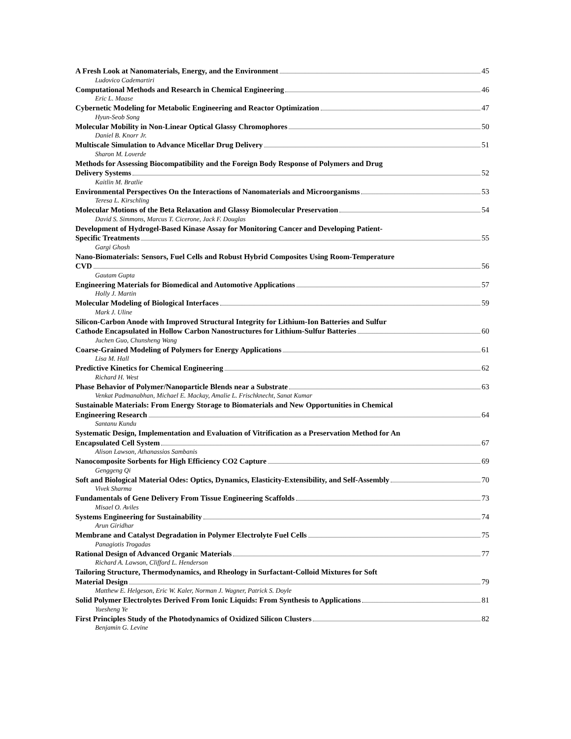A Fresh Look at Nanomaterials, Energy, and the Environment 45
Ludovico Cademartiri
Computational Methods and Research in Chemical Engineering 46
Eric L. Maase
Cybernetic Modeling for Metabolic Engineering and Reactor Optimization 47
Hyun-Seob Song
Molecular Mobility in Non-Linear Optical Glassy Chromophores 50
Daniel B. Knorr Jr.
Multiscale Simulation to Advance Micellar Drug Delivery 51
Sharon M. Loverde
Methods for Assessing Biocompatibility and the Foreign Body Response of Polymers and Drug
Delivery Systems 52
Kaitlin M. Bratlie
Environmental Perspectives On the Interactions of Nanomaterials and Microorganisms 53
Teresa L. Kirschling
Molecular Motions of the Beta Relaxation and Glassy Biomolecular Preservation 54
David S. Simmons, Marcus T. Cicerone, Jack F. Douglas
Development of Hydrogel-Based Kinase Assay for Monitoring Cancer and Developing Patient-
Specific Treatments 55
Gargi Ghosh
Nano-Biomaterials: Sensors, Fuel Cells and Robust Hybrid Composites Using Room-Temperature
CVD 56
Gautam Gupta
Engineering Materials for Biomedical and Automotive Applications 57
Holly J. Martin
Molecular Modeling of Biological Interfaces 59
Mark J. Uline
Silicon-Carbon Anode with Improved Structural Integrity for Lithium-Ion Batteries and Sulfur
Cathode Encapsulated in Hollow Carbon Nanostructures for Lithium-Sulfur Batteries 60
Juchen Guo, Chunsheng Wang
Coarse-Grained Modeling of Polymers for Energy Applications 61
Lisa M. Hall
Predictive Kinetics for Chemical Engineering 62
Richard H. West
Phase Behavior of Polymer/Nanoparticle Blends near a Substrate 63
Venkat Padmanabhan, Michael E. Mackay, Amalie L. Frischknecht, Sanat Kumar
Sustainable Materials: From Energy Storage to Biomaterials and New Opportunities in Chemical
Engineering Research 64
Santanu Kundu
Systematic Design, Implementation and Evaluation of Vitrification as a Preservation Method for An
Encapsulated Cell System 67
Alison Lawson, Athanassios Sambanis
Nanocomposite Sorbents for High Efficiency CO2 Capture 69
Genggeng Qi
Soft and Biological Material Odes: Optics, Dynamics, Elasticity-Extensibility, and Self-Assembly 70
Vivek Sharma
Fundamentals of Gene Delivery From Tissue Engineering Scaffolds 73
Misael O. Aviles
Systems Engineering for Sustainability 74
Arun Giridhar
Membrane and Catalyst Degradation in Polymer Electrolyte Fuel Cells 75
Panagiotis Trogadas
Rational Design of Advanced Organic Materials 77
Richard A. Lawson, Clifford L. Henderson
Tailoring Structure, Thermodynamics, and Rheology in Surfactant-Colloid Mixtures for Soft
Material Design 79
Matthew E. Helgeson, Eric W. Kaler, Norman J. Wagner, Patrick S. Doyle
Solid Polymer Electrolytes Derived From Ionic Liquids: From Synthesis to Applications 81
Yuesheng Ye
First Principles Study of the Photodynamics of Oxidized Silicon Clusters 82
Benjamin G. Levine